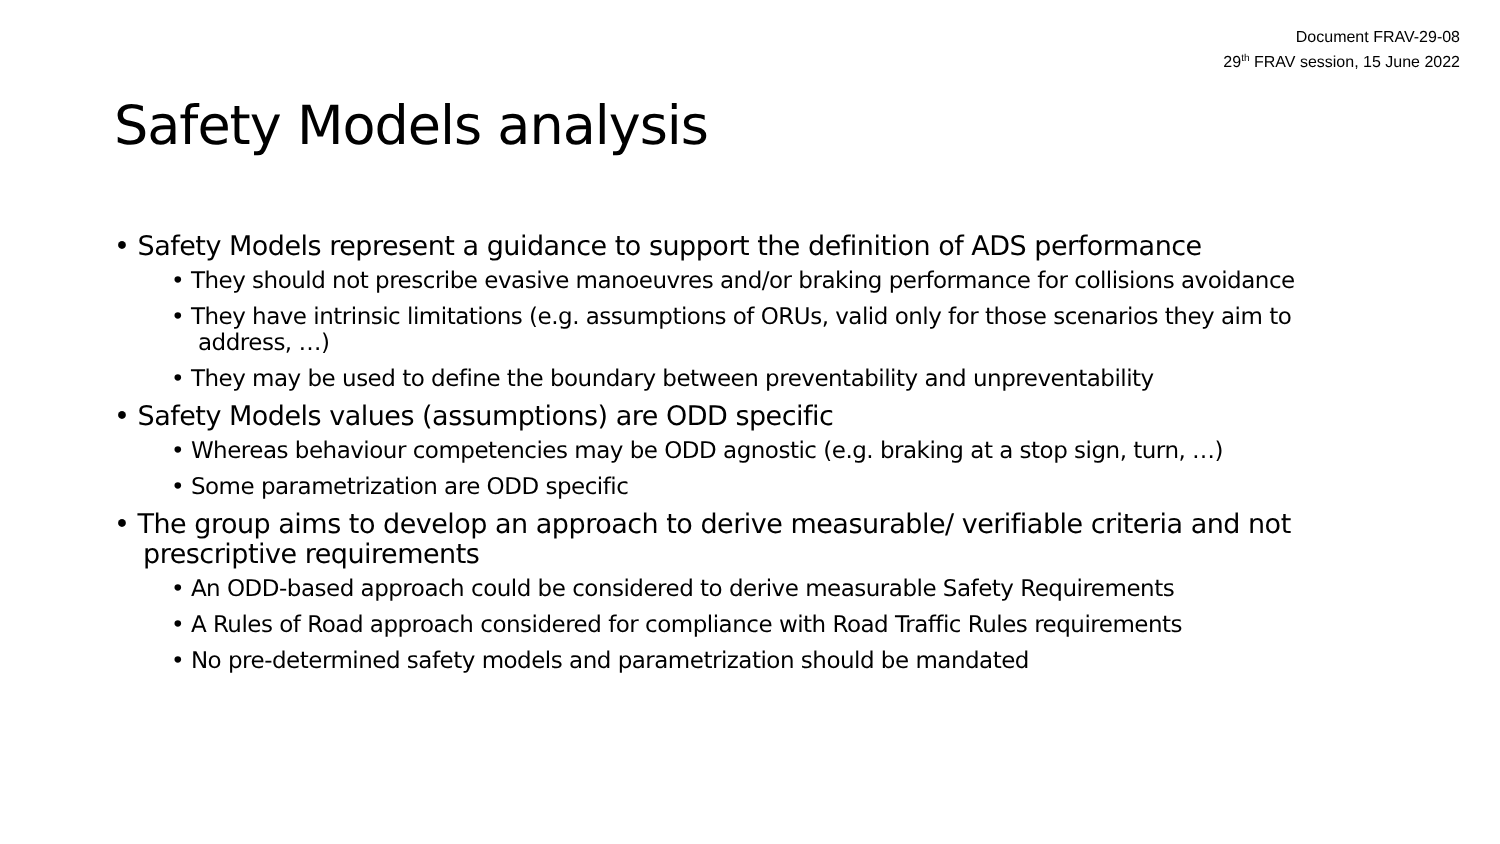Document FRAV-29-08
29<sup>th</sup> FRAV session, 15 June 2022
Safety Models analysis
• Safety Models represent a guidance to support the definition of ADS performance
• They should not prescribe evasive manoeuvres and/or braking performance for collisions avoidance
• They have intrinsic limitations (e.g. assumptions of ORUs, valid only for those scenarios they aim to address, …)
• They may be used to define the boundary between preventability and unpreventability
• Safety Models values (assumptions) are ODD specific
• Whereas behaviour competencies may be ODD agnostic (e.g. braking at a stop sign, turn, …)
• Some parametrization are ODD specific
• The group aims to develop an approach to derive measurable/ verifiable criteria and not prescriptive requirements
• An ODD-based approach could be considered to derive measurable Safety Requirements
• A Rules of Road approach considered for compliance with Road Traffic Rules requirements
• No pre-determined safety models and parametrization should be mandated